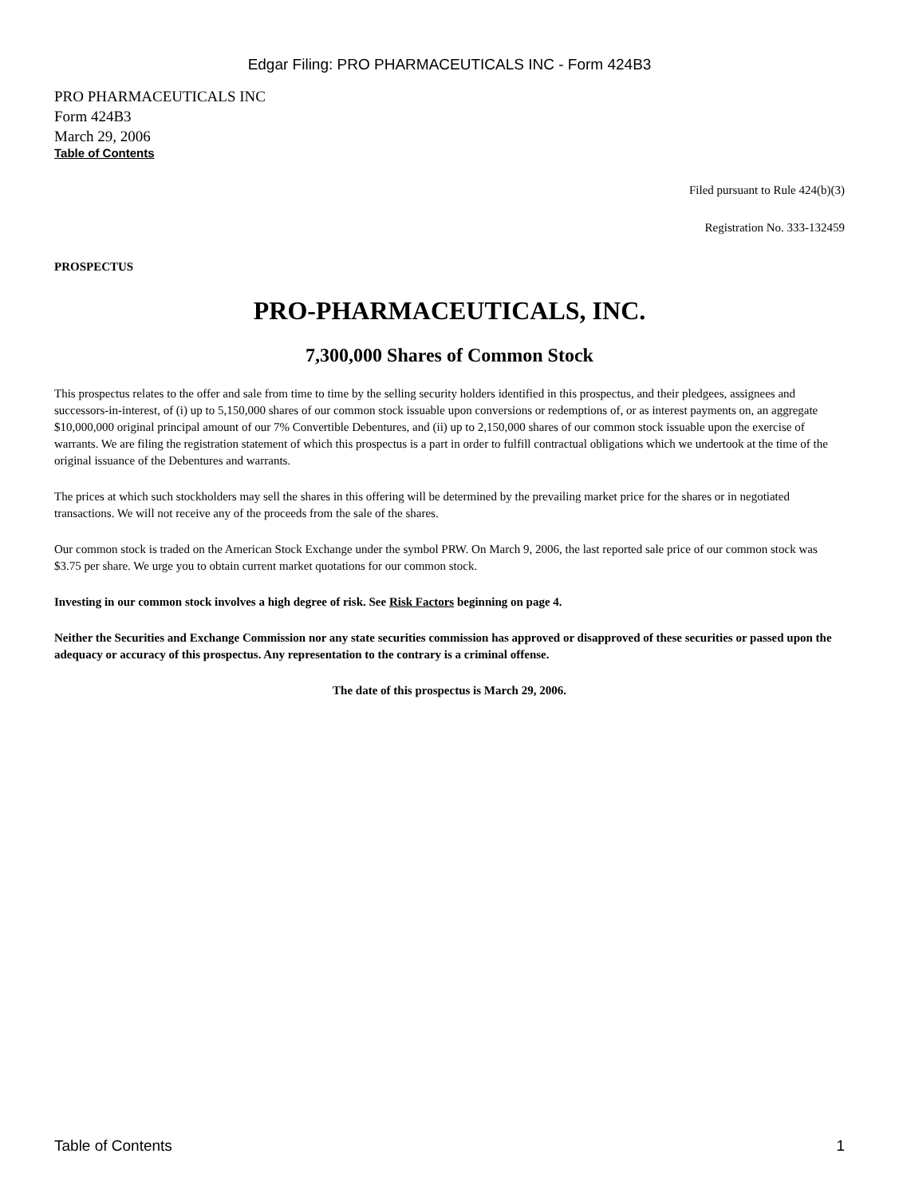Edgar Filing: PRO PHARMACEUTICALS INC - Form 424B3
PRO PHARMACEUTICALS INC
Form 424B3
March 29, 2006
Table of Contents
Filed pursuant to Rule 424(b)(3)
Registration No. 333-132459
PROSPECTUS
PRO-PHARMACEUTICALS, INC.
7,300,000 Shares of Common Stock
This prospectus relates to the offer and sale from time to time by the selling security holders identified in this prospectus, and their pledgees, assignees and successors-in-interest, of (i) up to 5,150,000 shares of our common stock issuable upon conversions or redemptions of, or as interest payments on, an aggregate $10,000,000 original principal amount of our 7% Convertible Debentures, and (ii) up to 2,150,000 shares of our common stock issuable upon the exercise of warrants. We are filing the registration statement of which this prospectus is a part in order to fulfill contractual obligations which we undertook at the time of the original issuance of the Debentures and warrants.
The prices at which such stockholders may sell the shares in this offering will be determined by the prevailing market price for the shares or in negotiated transactions. We will not receive any of the proceeds from the sale of the shares.
Our common stock is traded on the American Stock Exchange under the symbol PRW. On March 9, 2006, the last reported sale price of our common stock was $3.75 per share. We urge you to obtain current market quotations for our common stock.
Investing in our common stock involves a high degree of risk. See Risk Factors beginning on page 4.
Neither the Securities and Exchange Commission nor any state securities commission has approved or disapproved of these securities or passed upon the adequacy or accuracy of this prospectus. Any representation to the contrary is a criminal offense.
The date of this prospectus is March 29, 2006.
Table of Contents 1